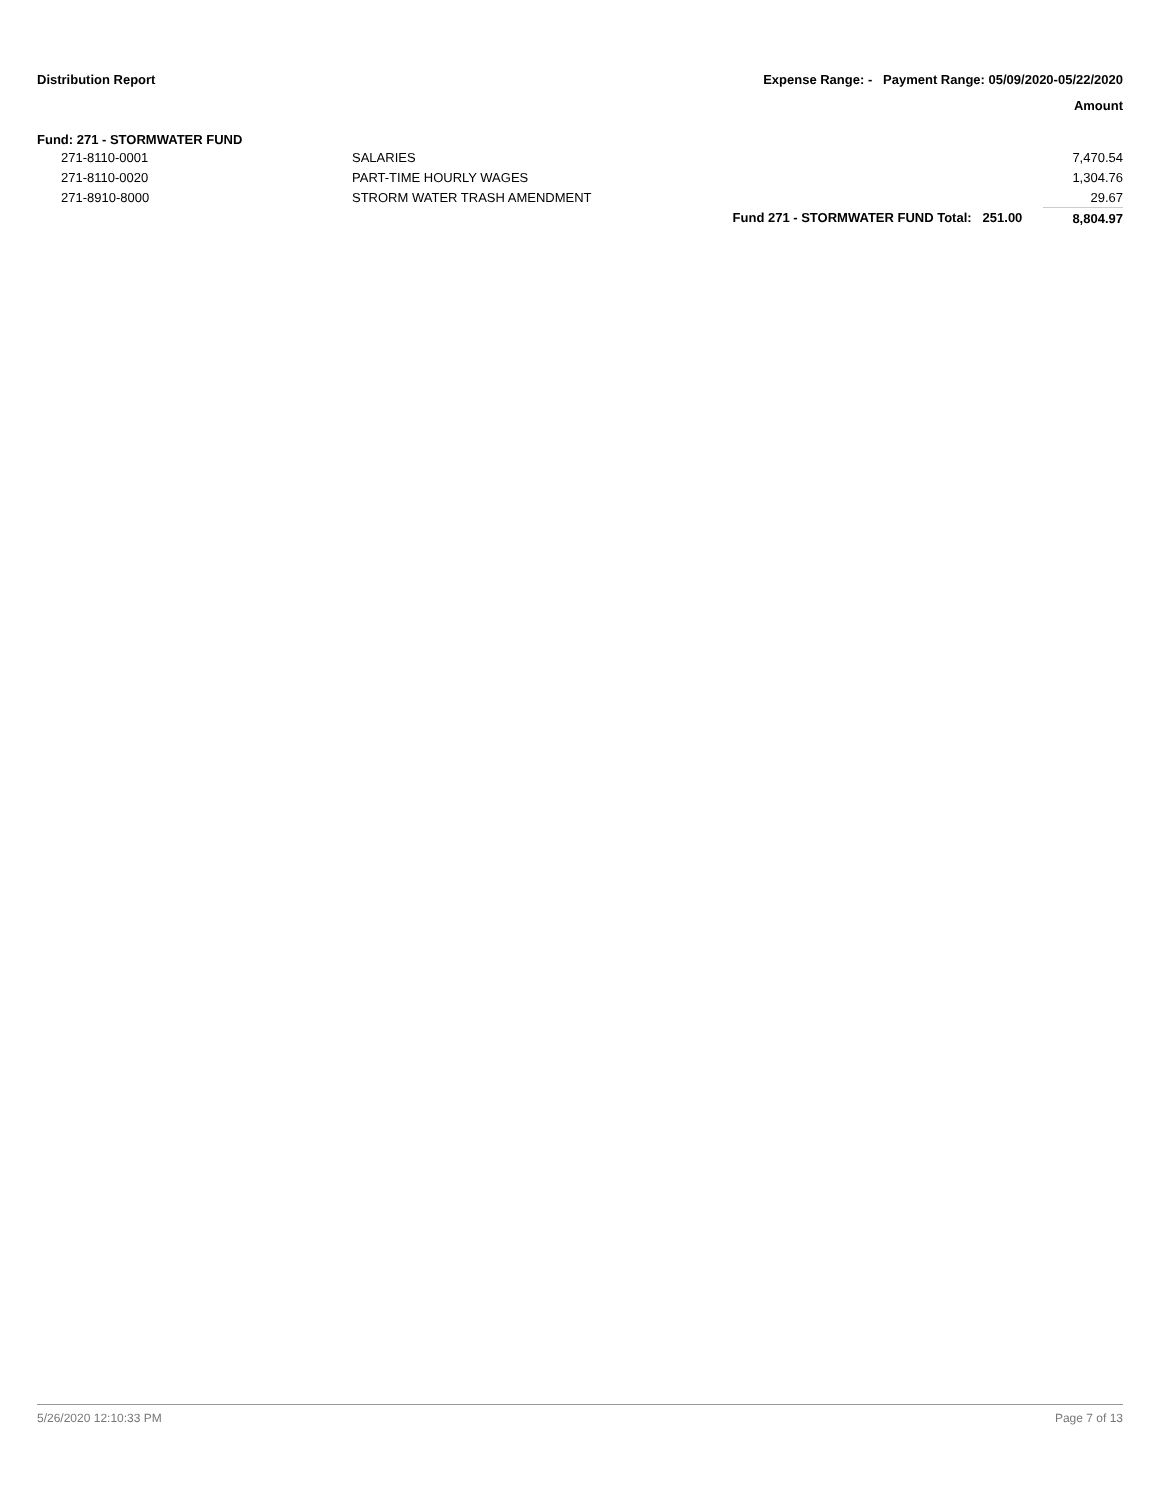Distribution Report
Expense Range: - Payment Range: 05/09/2020-05/22/2020
Amount
Fund: 271 - STORMWATER FUND
| 271-8110-0001 | SALARIES | | | 7,470.54 |
| 271-8110-0020 | PART-TIME HOURLY WAGES | | | 1,304.76 |
| 271-8910-8000 | STRORM WATER TRASH AMENDMENT | | | 29.67 |
| | | Fund 271 - STORMWATER FUND Total: | 251.00 | 8,804.97 |
5/26/2020 12:10:33 PM Page 7 of 13